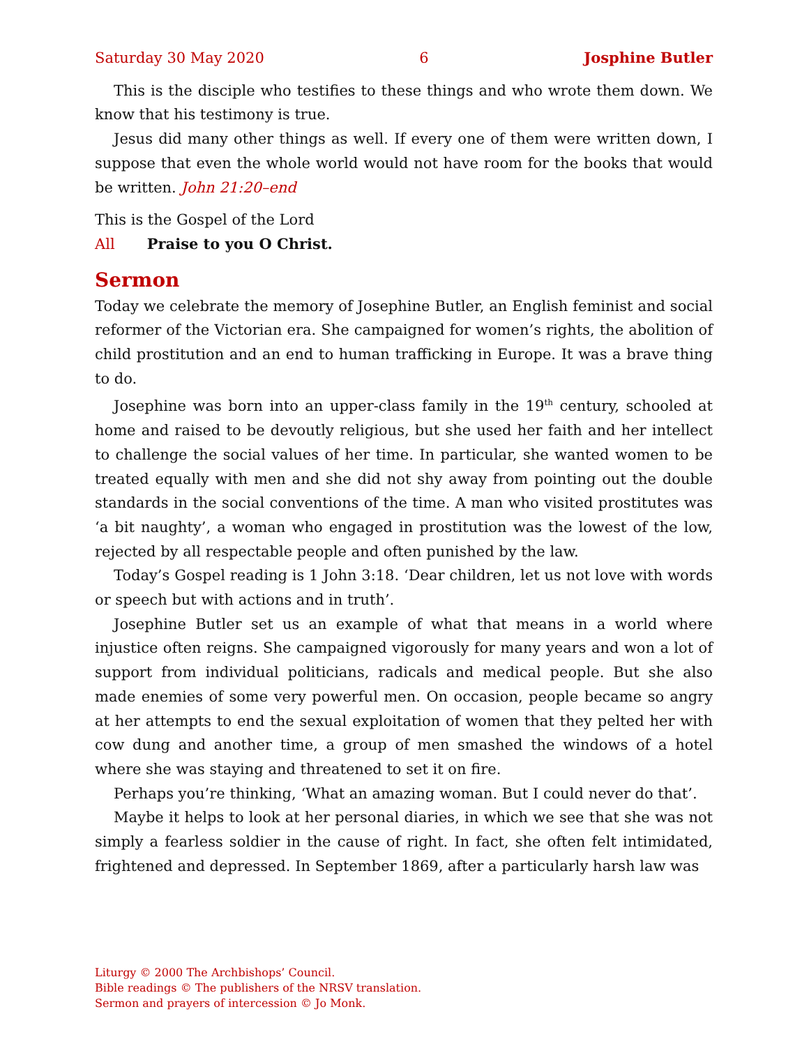Saturday 30 May 2020 6 Josphine Butler
This is the disciple who testifies to these things and who wrote them down. We know that his testimony is true.
Jesus did many other things as well. If every one of them were written down, I suppose that even the whole world would not have room for the books that would be written. John 21:20–end
This is the Gospel of the Lord
All Praise to you O Christ.
Sermon
Today we celebrate the memory of Josephine Butler, an English feminist and social reformer of the Victorian era. She campaigned for women’s rights, the abolition of child prostitution and an end to human trafficking in Europe. It was a brave thing to do.
Josephine was born into an upper-class family in the 19<sup>th</sup> century, schooled at home and raised to be devoutly religious, but she used her faith and her intellect to challenge the social values of her time. In particular, she wanted women to be treated equally with men and she did not shy away from pointing out the double standards in the social conventions of the time. A man who visited prostitutes was ‘a bit naughty’, a woman who engaged in prostitution was the lowest of the low, rejected by all respectable people and often punished by the law.
Today’s Gospel reading is 1 John 3:18. ‘Dear children, let us not love with words or speech but with actions and in truth’.
Josephine Butler set us an example of what that means in a world where injustice often reigns. She campaigned vigorously for many years and won a lot of support from individual politicians, radicals and medical people. But she also made enemies of some very powerful men. On occasion, people became so angry at her attempts to end the sexual exploitation of women that they pelted her with cow dung and another time, a group of men smashed the windows of a hotel where she was staying and threatened to set it on fire.
Perhaps you’re thinking, ‘What an amazing woman. But I could never do that’.
Maybe it helps to look at her personal diaries, in which we see that she was not simply a fearless soldier in the cause of right. In fact, she often felt intimidated, frightened and depressed. In September 1869, after a particularly harsh law was
Liturgy © 2000 The Archbishops’ Council.
Bible readings © The publishers of the NRSV translation.
Sermon and prayers of intercession © Jo Monk.